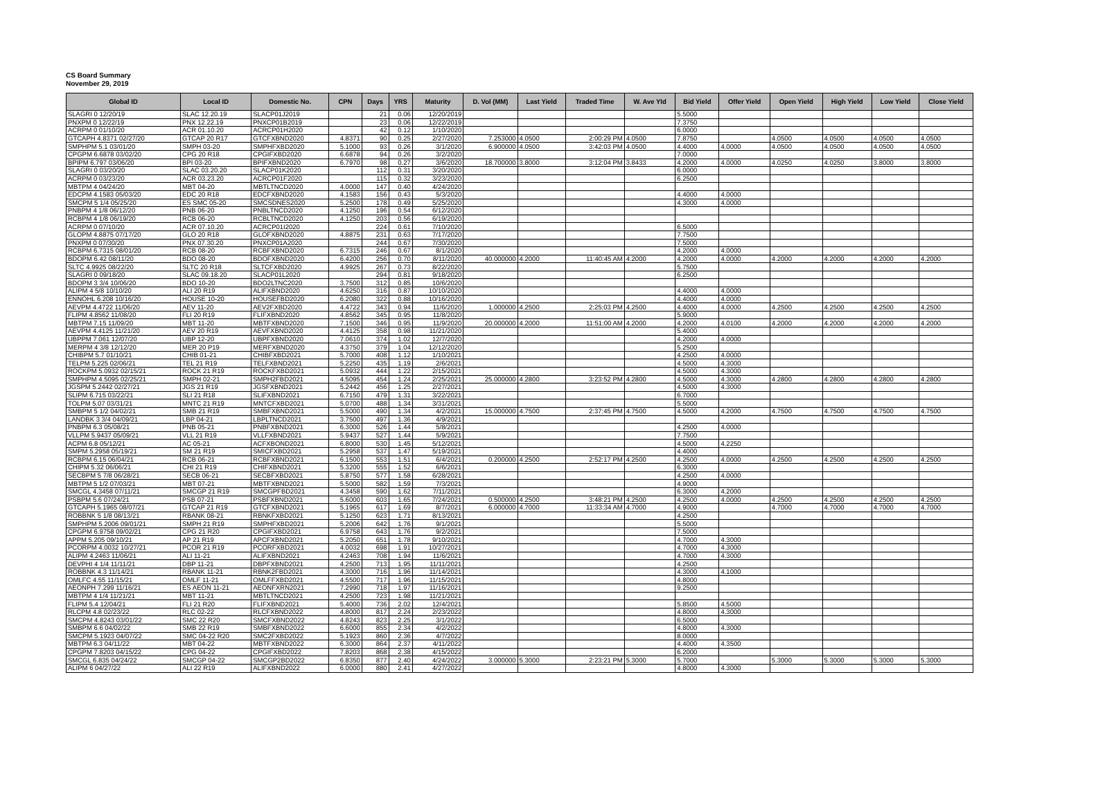CS Board Summary
November 29, 2019
| Global ID | Local ID | Domestic No. | CPN | Days | YRS | Maturity | D. Vol (MM) | Last Yield | Traded Time | W. Ave Yld | Bid Yield | Offer Yield | Open Yield | High Yield | Low Yield | Close Yield |
| --- | --- | --- | --- | --- | --- | --- | --- | --- | --- | --- | --- | --- | --- | --- | --- | --- |
| SLAGRI 0 12/20/19 | SLAC 12.20.19 | SLACP01J2019 | | 21 | 0.06 | 12/20/2019 | | | | | 5.5000 | | | | | |
| PNXPM 0 12/22/19 | PNX 12.22.19 | PNXCP01B2019 | | 23 | 0.06 | 12/22/2019 | | | | | 7.3750 | | | | | |
| ACRPM 0 01/10/20 | ACR 01.10.20 | ACRCP01H2020 | | 42 | 0.12 | 1/10/2020 | | | | | 6.0000 | | | | | |
| GTCAPH 4.8371 02/27/20 | GTCAP 20 R17 | GTCFXBND2020 | 4.8371 | 90 | 0.25 | 2/27/2020 | 7.253000 | 4.0500 | 2:00:29 PM | 4.0500 | 7.8750 | | 4.0500 | 4.0500 | 4.0500 | 4.0500 |
| SMPHPM 5.1 03/01/20 | SMPH 03-20 | SMPHFXBD2020 | 5.1000 | 93 | 0.26 | 3/1/2020 | 6.900000 | 4.0500 | 3:42:03 PM | 4.0500 | 4.4000 | 4.0000 | 4.0500 | 4.0500 | 4.0500 | 4.0500 |
| CPGPM 6.6878 03/02/20 | CPG 20 R18 | CPGIFXBD2020 | 6.6878 | 94 | 0.26 | 3/2/2020 | | | | | 7.0000 | | | | | |
| BPIPM 6.797 03/06/20 | BPI 03-20 | BPIFXBND2020 | 6.7970 | 98 | 0.27 | 3/6/2020 | 18.700000 | 3.8000 | 3:12:04 PM | 3.8433 | 4.2000 | 4.0000 | 4.0250 | 4.0250 | 3.8000 | 3.8000 |
| SLAGRI 0 03/20/20 | SLAC 03.20.20 | SLACP01K2020 | | 112 | 0.31 | 3/20/2020 | | | | | 6.0000 | | | | | |
| ACRPM 0 03/23/20 | ACR 03.23.20 | ACRCP01F2020 | | 115 | 0.32 | 3/23/2020 | | | | | 6.2500 | | | | | |
| MBTPM 4 04/24/20 | MBT 04-20 | MBTLTNCD2020 | 4.0000 | 147 | 0.40 | 4/24/2020 | | | | | | | | | | |
| EDCPM 4.1583 05/03/20 | EDC 20 R18 | EDCFXBND2020 | 4.1583 | 156 | 0.43 | 5/3/2020 | | | | | 4.4000 | 4.0000 | | | | |
| SMCPM 5 1/4 05/25/20 | ES SMC 05-20 | SMCSDNES2020 | 5.2500 | 178 | 0.49 | 5/25/2020 | | | | | 4.3000 | 4.0000 | | | | |
| PNBPM 4 1/8 06/12/20 | PNB 06-20 | PNBLTNCD2020 | 4.1250 | 196 | 0.54 | 6/12/2020 | | | | | | | | | | |
| RCBPM 4 1/8 06/19/20 | RCB 06-20 | RCBLTNCD2020 | 4.1250 | 203 | 0.56 | 6/19/2020 | | | | | | | | | | |
| ACRPM 0 07/10/20 | ACR 07.10.20 | ACRCP01I2020 | | 224 | 0.61 | 7/10/2020 | | | | | 6.5000 | | | | | |
| GLOPM 4.8875 07/17/20 | GLO 20 R18 | GLOFXBND2020 | 4.8875 | 231 | 0.63 | 7/17/2020 | | | | | 7.7500 | | | | | |
| PNXPM 0 07/30/20 | PNX 07.30.20 | PNXCP01A2020 | | 244 | 0.67 | 7/30/2020 | | | | | 7.5000 | | | | | |
| RCBPM 6.7315 08/01/20 | RCB 08-20 | RCBFXBND2020 | 6.7315 | 246 | 0.67 | 8/1/2020 | | | | | 4.2000 | 4.0000 | | | | |
| BDOPM 6.42 08/11/20 | BDO 08-20 | BDOFXBND2020 | 6.4200 | 256 | 0.70 | 8/11/2020 | 40.000000 | 4.2000 | 11:40:45 AM | 4.2000 | 4.2000 | 4.0000 | 4.2000 | 4.2000 | 4.2000 | 4.2000 |
| SLTC 4.9925 08/22/20 | SLTC 20 R18 | SLTCFXBD2020 | 4.9925 | 267 | 0.73 | 8/22/2020 | | | | | 5.7500 | | | | | |
| SLAGRI 0 09/18/20 | SLAC 09.18.20 | SLACP01L2020 | | 294 | 0.81 | 9/18/2020 | | | | | 6.2500 | | | | | |
| BDOPM 3 3/4 10/06/20 | BDO 10-20 | BDO2LTNC2020 | 3.7500 | 312 | 0.85 | 10/6/2020 | | | | | | | | | | |
| ALIPM 4 5/8 10/10/20 | ALI 20 R19 | ALIFXBND2020 | 4.6250 | 316 | 0.87 | 10/10/2020 | | | | | 4.4000 | 4.0000 | | | | |
| ENNOHL 6.208 10/16/20 | HOUSE 10-20 | HOUSEFBD2020 | 6.2080 | 322 | 0.88 | 10/16/2020 | | | | | 4.4000 | 4.0000 | | | | |
| AEVPM 4.4722 11/06/20 | AEV 11-20 | AEV2FXBD2020 | 4.4722 | 343 | 0.94 | 11/6/2020 | 1.000000 | 4.2500 | 2:25:03 PM | 4.2500 | 4.4000 | 4.0000 | 4.2500 | 4.2500 | 4.2500 | 4.2500 |
| FLIPM 4.8562 11/08/20 | FLI 20 R19 | FLIFXBND2020 | 4.8562 | 345 | 0.95 | 11/8/2020 | | | | | 5.9000 | | | | | |
| MBTPM 7.15 11/09/20 | MBT 11-20 | MBTFXBND2020 | 7.1500 | 346 | 0.95 | 11/9/2020 | 20.000000 | 4.2000 | 11:51:00 AM | 4.2000 | 4.2000 | 4.0100 | 4.2000 | 4.2000 | 4.2000 | 4.2000 |
| AEVPM 4.4125 11/21/20 | AEV 20 R19 | AEVFXBND2020 | 4.4125 | 358 | 0.98 | 11/21/2020 | | | | | 5.4000 | | | | | |
| UBPPM 7.061 12/07/20 | UBP 12-20 | UBPFXBND2020 | 7.0610 | 374 | 1.02 | 12/7/2020 | | | | | 4.2000 | 4.0000 | | | | |
| MERPM 4 3/8 12/12/20 | MER 20 P19 | MERFXBND2020 | 4.3750 | 379 | 1.04 | 12/12/2020 | | | | | 5.2500 | | | | | |
| CHIBPM 5.7 01/10/21 | CHIB 01-21 | CHIBFXBD2021 | 5.7000 | 408 | 1.12 | 1/10/2021 | | | | | 4.2500 | 4.0000 | | | | |
| TELPM 5.225 02/06/21 | TEL 21 R19 | TELFXBND2021 | 5.2250 | 435 | 1.19 | 2/6/2021 | | | | | 4.5000 | 4.3000 | | | | |
| ROCKPM 5.0932 02/15/21 | ROCK 21 R19 | ROCKFXBD2021 | 5.0932 | 444 | 1.22 | 2/15/2021 | | | | | 4.5000 | 4.3000 | | | | |
| SMPHPM 4.5095 02/25/21 | SMPH 02-21 | SMPH2FBD2021 | 4.5095 | 454 | 1.24 | 2/25/2021 | 25.000000 | 4.2800 | 3:23:52 PM | 4.2800 | 4.5000 | 4.3000 | 4.2800 | 4.2800 | 4.2800 | 4.2800 |
| JGSPM 5.2442 02/27/21 | JGS 21 R19 | JGSFXBND2021 | 5.2442 | 456 | 1.25 | 2/27/2021 | | | | | 4.5000 | 4.3000 | | | | |
| SLIPM 6.715 03/22/21 | SLI 21 R18 | SLIFXBND2021 | 6.7150 | 479 | 1.31 | 3/22/2021 | | | | | 6.7000 | | | | | |
| TOLPM 5.07 03/31/21 | MNTC 21 R19 | MNTCFXBD2021 | 5.0700 | 488 | 1.34 | 3/31/2021 | | | | | 5.5000 | | | | | |
| SMBPM 5 1/2 04/02/21 | SMB 21 R19 | SMBFXBND2021 | 5.5000 | 490 | 1.34 | 4/2/2021 | 15.000000 | 4.7500 | 2:37:45 PM | 4.7500 | 4.5000 | 4.2000 | 4.7500 | 4.7500 | 4.7500 | 4.7500 |
| LANDBK 3 3/4 04/09/21 | LBP 04-21 | LBPLTNCD2021 | 3.7500 | 497 | 1.36 | 4/9/2021 | | | | | | | | | | |
| PNBPM 6.3 05/08/21 | PNB 05-21 | PNBFXBND2021 | 6.3000 | 526 | 1.44 | 5/8/2021 | | | | | 4.2500 | 4.0000 | | | | |
| VLLPM 5.9437 05/09/21 | VLL 21 R19 | VLLFXBND2021 | 5.9437 | 527 | 1.44 | 5/9/2021 | | | | | 7.7500 | | | | | |
| ACPM 6.8 05/12/21 | AC 05-21 | ACFXBOND2021 | 6.8000 | 530 | 1.45 | 5/12/2021 | | | | | 4.5000 | 4.2250 | | | | |
| SMPM 5.2958 05/19/21 | SM 21 R19 | SMICFXBD2021 | 5.2958 | 537 | 1.47 | 5/19/2021 | | | | | 4.4000 | | | | | |
| RCBPM 6.15 06/04/21 | RCB 06-21 | RCBFXBND2021 | 6.1500 | 553 | 1.51 | 6/4/2021 | 0.200000 | 4.2500 | 2:52:17 PM | 4.2500 | 4.2500 | 4.0000 | 4.2500 | 4.2500 | 4.2500 | 4.2500 |
| CHIPM 5.32 06/06/21 | CHI 21 R19 | CHIFXBND2021 | 5.3200 | 555 | 1.52 | 6/6/2021 | | | | | 6.3000 | | | | | |
| SECBPM 5 7/8 06/28/21 | SECB 06-21 | SECBFXBD2021 | 5.8750 | 577 | 1.58 | 6/28/2021 | | | | | 4.2500 | 4.0000 | | | | |
| MBTPM 5 1/2 07/03/21 | MBT 07-21 | MBTFXBND2021 | 5.5000 | 582 | 1.59 | 7/3/2021 | | | | | 4.9000 | | | | | |
| SMCGL 4.3458 07/11/21 | SMCGP 21 R19 | SMCGPFBD2021 | 4.3458 | 590 | 1.62 | 7/11/2021 | | | | | 6.3000 | 4.2000 | | | | |
| PSBPM 5.6 07/24/21 | PSB 07-21 | PSBFXBND2021 | 5.6000 | 603 | 1.65 | 7/24/2021 | 0.500000 | 4.2500 | 3:48:21 PM | 4.2500 | 4.2500 | 4.0000 | 4.2500 | 4.2500 | 4.2500 | 4.2500 |
| GTCAPH 5.1965 08/07/21 | GTCAP 21 R19 | GTCFXBND2021 | 5.1965 | 617 | 1.69 | 8/7/2021 | 6.000000 | 4.7000 | 11:33:34 AM | 4.7000 | 4.9000 | | 4.7000 | 4.7000 | 4.7000 | 4.7000 |
| ROBBNK 5 1/8 08/13/21 | RBANK 08-21 | RBNKFXBD2021 | 5.1250 | 623 | 1.71 | 8/13/2021 | | | | | 4.2500 | | | | | |
| SMPHPM 5.2006 09/01/21 | SMPH 21 R19 | SMPHFXBD2021 | 5.2006 | 642 | 1.76 | 9/1/2021 | | | | | 5.5000 | | | | | |
| CPGPM 6.9758 09/02/21 | CPG 21 R20 | CPGIFXBD2021 | 6.9758 | 643 | 1.76 | 9/2/2021 | | | | | 7.5000 | | | | | |
| APPM 5.205 09/10/21 | AP 21 R19 | APCFXBND2021 | 5.2050 | 651 | 1.78 | 9/10/2021 | | | | | 4.7000 | 4.3000 | | | | |
| PCORPM 4.0032 10/27/21 | PCOR 21 R19 | PCORFXBD2021 | 4.0032 | 698 | 1.91 | 10/27/2021 | | | | | 4.7000 | 4.3000 | | | | |
| ALIPM 4.2463 11/06/21 | ALI 11-21 | ALIFXBND2021 | 4.2463 | 708 | 1.94 | 11/6/2021 | | | | | 4.7000 | 4.3000 | | | | |
| DEVPHI 4 1/4 11/11/21 | DBP 11-21 | DBPFXBND2021 | 4.2500 | 713 | 1.95 | 11/11/2021 | | | | | 4.2500 | | | | | |
| ROBBNK 4.3 11/14/21 | RBANK 11-21 | RBNK2FBD2021 | 4.3000 | 716 | 1.96 | 11/14/2021 | | | | | 4.3000 | 4.1000 | | | | |
| OMLFC 4.55 11/15/21 | OMLF 11-21 | OMLFFXBD2021 | 4.5500 | 717 | 1.96 | 11/15/2021 | | | | | 4.8000 | | | | | |
| AEONPH 7.299 11/16/21 | ES AEON 11-21 | AEONFXRN2021 | 7.2990 | 718 | 1.97 | 11/16/2021 | | | | | 9.2500 | | | | | |
| MBTPM 4 1/4 11/21/21 | MBT 11-21 | MBTLTNCD2021 | 4.2500 | 723 | 1.98 | 11/21/2021 | | | | | | | | | | |
| FLIPM 5.4 12/04/21 | FLI 21 R20 | FLIFXBND2021 | 5.4000 | 736 | 2.02 | 12/4/2021 | | | | | 5.8500 | 4.5000 | | | | |
| RLCPM 4.8 02/23/22 | RLC 02-22 | RLCFXBND2022 | 4.8000 | 817 | 2.24 | 2/23/2022 | | | | | 4.8000 | 4.3000 | | | | |
| SMCPM 4.8243 03/01/22 | SMC 22 R20 | SMCFXBND2022 | 4.8243 | 823 | 2.25 | 3/1/2022 | | | | | 6.5000 | | | | | |
| SMBPM 6.6 04/02/22 | SMB 22 R19 | SMBFXBND2022 | 6.6000 | 855 | 2.34 | 4/2/2022 | | | | | 4.8000 | 4.3000 | | | | |
| SMCPM 5.1923 04/07/22 | SMC 04-22 R20 | SMC2FXBD2022 | 5.1923 | 860 | 2.36 | 4/7/2022 | | | | | 8.0000 | | | | | |
| MBTPM 6.3 04/11/22 | MBT 04-22 | MBTFXBND2022 | 6.3000 | 864 | 2.37 | 4/11/2022 | | | | | 4.4000 | 4.3500 | | | | |
| CPGPM 7.8203 04/15/22 | CPG 04-22 | CPGIFXBD2022 | 7.8203 | 868 | 2.38 | 4/15/2022 | | | | | 6.2000 | | | | | |
| SMCGL 6.835 04/24/22 | SMCGP 04-22 | SMCGP2BD2022 | 6.8350 | 877 | 2.40 | 4/24/2022 | 3.000000 | 5.3000 | 2:23:21 PM | 5.3000 | 5.7000 | | 5.3000 | 5.3000 | 5.3000 | 5.3000 |
| ALIPM 6 04/27/22 | ALI 22 R19 | ALIFXBND2022 | 6.0000 | 880 | 2.41 | 4/27/2022 | | | | | 4.8000 | 4.3000 | | | | |